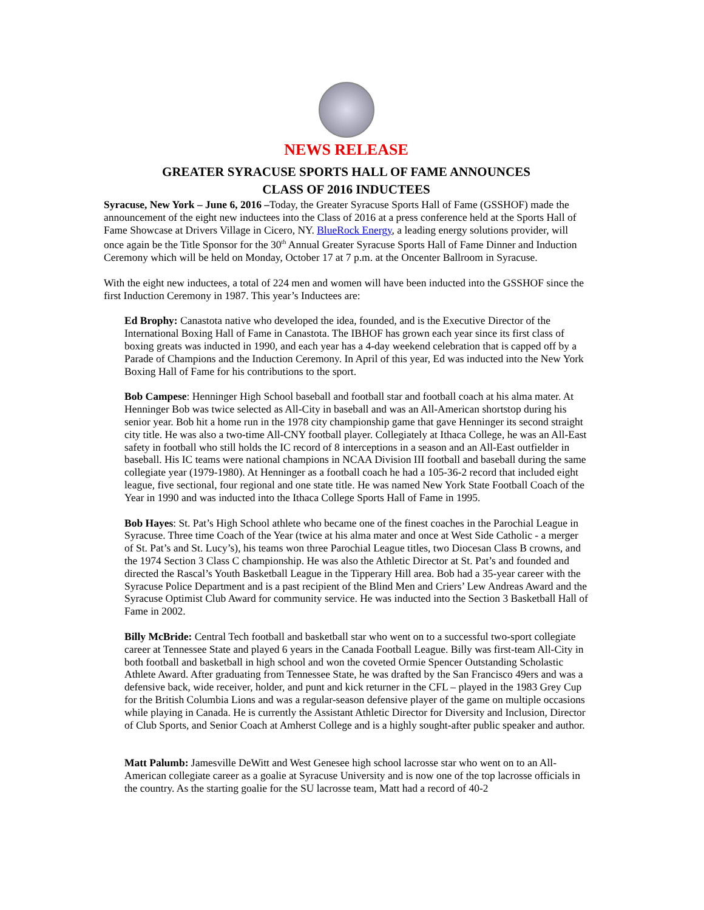NEWS RELEASE
GREATER SYRACUSE SPORTS HALL OF FAME ANNOUNCES
CLASS OF 2016 INDUCTEES
Syracuse, New York – June 6, 2016 –Today, the Greater Syracuse Sports Hall of Fame (GSSHOF) made the announcement of the eight new inductees into the Class of 2016 at a press conference held at the Sports Hall of Fame Showcase at Drivers Village in Cicero, NY. BlueRock Energy, a leading energy solutions provider, will once again be the Title Sponsor for the 30<sup>th</sup> Annual Greater Syracuse Sports Hall of Fame Dinner and Induction Ceremony which will be held on Monday, October 17 at 7 p.m. at the Oncenter Ballroom in Syracuse.
With the eight new inductees, a total of 224 men and women will have been inducted into the GSSHOF since the first Induction Ceremony in 1987. This year’s Inductees are:
Ed Brophy: Canastota native who developed the idea, founded, and is the Executive Director of the International Boxing Hall of Fame in Canastota. The IBHOF has grown each year since its first class of boxing greats was inducted in 1990, and each year has a 4-day weekend celebration that is capped off by a Parade of Champions and the Induction Ceremony. In April of this year, Ed was inducted into the New York Boxing Hall of Fame for his contributions to the sport.
Bob Campese: Henninger High School baseball and football star and football coach at his alma mater. At Henninger Bob was twice selected as All-City in baseball and was an All-American shortstop during his senior year. Bob hit a home run in the 1978 city championship game that gave Henninger its second straight city title. He was also a two-time All-CNY football player. Collegiately at Ithaca College, he was an All-East safety in football who still holds the IC record of 8 interceptions in a season and an All-East outfielder in baseball. His IC teams were national champions in NCAA Division III football and baseball during the same collegiate year (1979-1980). At Henninger as a football coach he had a 105-36-2 record that included eight league, five sectional, four regional and one state title. He was named New York State Football Coach of the Year in 1990 and was inducted into the Ithaca College Sports Hall of Fame in 1995.
Bob Hayes: St. Pat’s High School athlete who became one of the finest coaches in the Parochial League in Syracuse. Three time Coach of the Year (twice at his alma mater and once at West Side Catholic - a merger of St. Pat’s and St. Lucy’s), his teams won three Parochial League titles, two Diocesan Class B crowns, and the 1974 Section 3 Class C championship. He was also the Athletic Director at St. Pat’s and founded and directed the Rascal’s Youth Basketball League in the Tipperary Hill area. Bob had a 35-year career with the Syracuse Police Department and is a past recipient of the Blind Men and Criers’ Lew Andreas Award and the Syracuse Optimist Club Award for community service. He was inducted into the Section 3 Basketball Hall of Fame in 2002.
Billy McBride: Central Tech football and basketball star who went on to a successful two-sport collegiate career at Tennessee State and played 6 years in the Canada Football League. Billy was first-team All-City in both football and basketball in high school and won the coveted Ormie Spencer Outstanding Scholastic Athlete Award. After graduating from Tennessee State, he was drafted by the San Francisco 49ers and was a defensive back, wide receiver, holder, and punt and kick returner in the CFL – played in the 1983 Grey Cup for the British Columbia Lions and was a regular-season defensive player of the game on multiple occasions while playing in Canada. He is currently the Assistant Athletic Director for Diversity and Inclusion, Director of Club Sports, and Senior Coach at Amherst College and is a highly sought-after public speaker and author.
Matt Palumb: Jamesville DeWitt and West Genesee high school lacrosse star who went on to an All-American collegiate career as a goalie at Syracuse University and is now one of the top lacrosse officials in the country. As the starting goalie for the SU lacrosse team, Matt had a record of 40-2